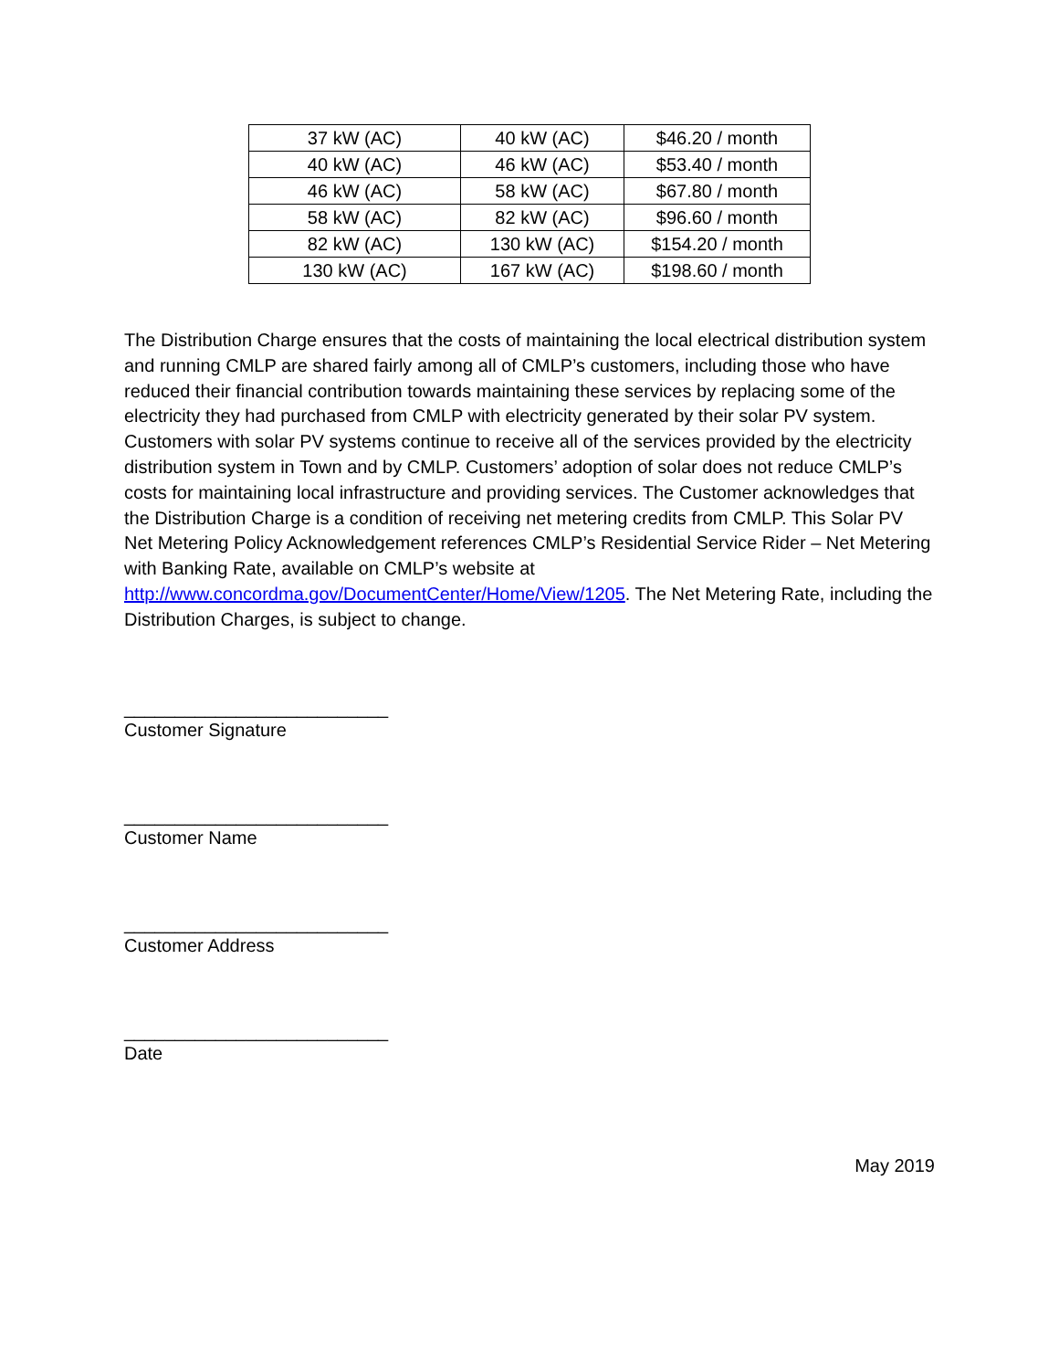| 37 kW (AC) | 40 kW (AC) | $46.20 / month |
| 40 kW (AC) | 46 kW (AC) | $53.40 / month |
| 46 kW (AC) | 58 kW (AC) | $67.80 / month |
| 58 kW (AC) | 82 kW (AC) | $96.60 / month |
| 82 kW (AC) | 130 kW (AC) | $154.20 / month |
| 130 kW (AC) | 167 kW (AC) | $198.60 / month |
The Distribution Charge ensures that the costs of maintaining the local electrical distribution system and running CMLP are shared fairly among all of CMLP’s customers, including those who have reduced their financial contribution towards maintaining these services by replacing some of the electricity they had purchased from CMLP with electricity generated by their solar PV system. Customers with solar PV systems continue to receive all of the services provided by the electricity distribution system in Town and by CMLP. Customers’ adoption of solar does not reduce CMLP’s costs for maintaining local infrastructure and providing services. The Customer acknowledges that the Distribution Charge is a condition of receiving net metering credits from CMLP. This Solar PV Net Metering Policy Acknowledgement references CMLP’s Residential Service Rider – Net Metering with Banking Rate, available on CMLP’s website at http://www.concordma.gov/DocumentCenter/Home/View/1205. The Net Metering Rate, including the Distribution Charges, is subject to change.
__________________________
Customer Signature
__________________________
Customer Name
__________________________
Customer Address
__________________________
Date
May 2019